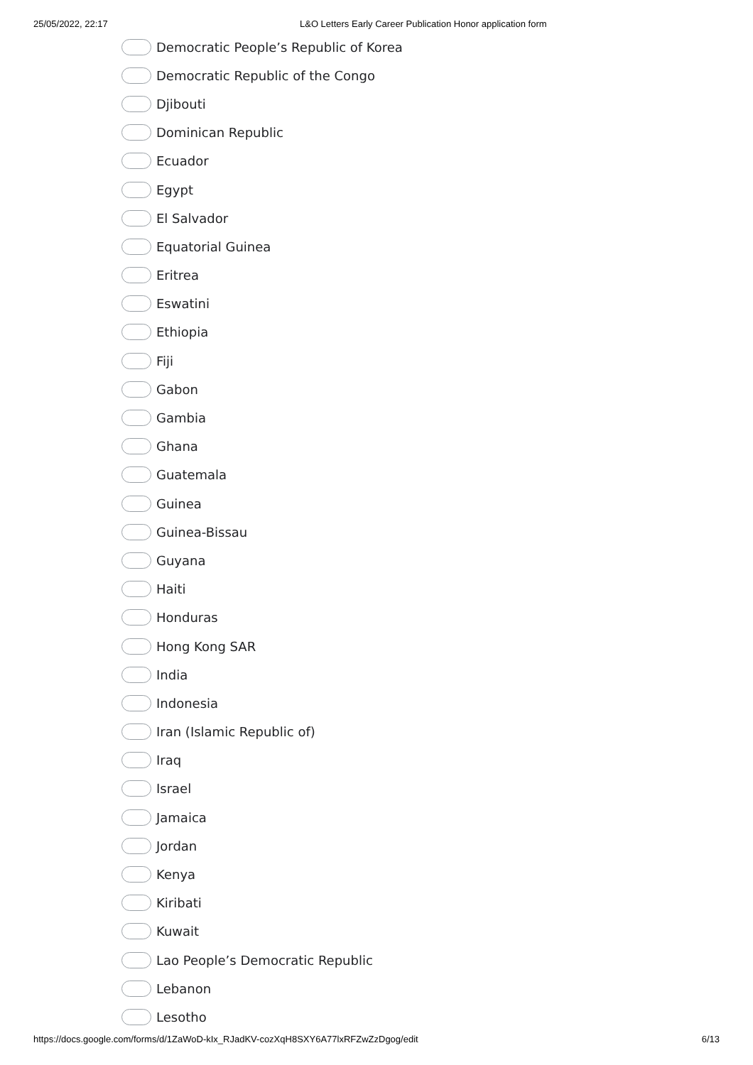25/05/2022, 22:17 L&O Letters Early Career Publication Honor application form
Democratic People’s Republic of Korea
Democratic Republic of the Congo
Djibouti
Dominican Republic
Ecuador
Egypt
El Salvador
Equatorial Guinea
Eritrea
Eswatini
Ethiopia
Fiji
Gabon
Gambia
Ghana
Guatemala
Guinea
Guinea-Bissau
Guyana
Haiti
Honduras
Hong Kong SAR
India
Indonesia
Iran (Islamic Republic of)
Iraq
Israel
Jamaica
Jordan
Kenya
Kiribati
Kuwait
Lao People’s Democratic Republic
Lebanon
Lesotho
https://docs.google.com/forms/d/1ZaWoD-kIx_RJadKV-cozXqH8SXY6A77lxRFZwZzDgog/edit 6/13